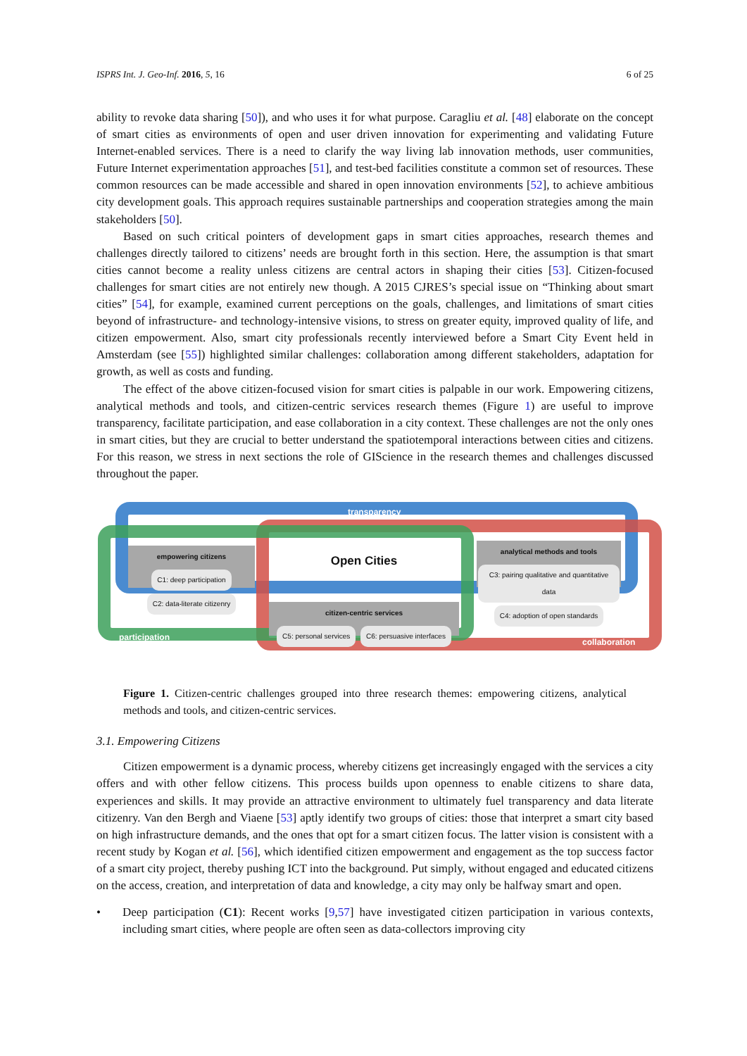ISPRS Int. J. Geo-Inf. 2016, 5, 16 6 of 25
ability to revoke data sharing [50]), and who uses it for what purpose. Caragliu et al. [48] elaborate on the concept of smart cities as environments of open and user driven innovation for experimenting and validating Future Internet-enabled services. There is a need to clarify the way living lab innovation methods, user communities, Future Internet experimentation approaches [51], and test-bed facilities constitute a common set of resources. These common resources can be made accessible and shared in open innovation environments [52], to achieve ambitious city development goals. This approach requires sustainable partnerships and cooperation strategies among the main stakeholders [50].
Based on such critical pointers of development gaps in smart cities approaches, research themes and challenges directly tailored to citizens’ needs are brought forth in this section. Here, the assumption is that smart cities cannot become a reality unless citizens are central actors in shaping their cities [53]. Citizen-focused challenges for smart cities are not entirely new though. A 2015 CJRES’s special issue on “Thinking about smart cities” [54], for example, examined current perceptions on the goals, challenges, and limitations of smart cities beyond of infrastructure- and technology-intensive visions, to stress on greater equity, improved quality of life, and citizen empowerment. Also, smart city professionals recently interviewed before a Smart City Event held in Amsterdam (see [55]) highlighted similar challenges: collaboration among different stakeholders, adaptation for growth, as well as costs and funding.
The effect of the above citizen-focused vision for smart cities is palpable in our work. Empowering citizens, analytical methods and tools, and citizen-centric services research themes (Figure 1) are useful to improve transparency, facilitate participation, and ease collaboration in a city context. These challenges are not the only ones in smart cities, but they are crucial to better understand the spatiotemporal interactions between cities and citizens. For this reason, we stress in next sections the role of GIScience in the research themes and challenges discussed throughout the paper.
transparency
empowering citizens
C1: deep participation C2: data-literate citizenry
Open Cities
analytical methods and tools
C3: pairing qualitative and quantitative data C4: adoption of open standards
citizen-centric services
C5: personal services C6: persuasive interfaces
participation collaboration
Figure 1. Citizen-centric challenges grouped into three research themes: empowering citizens, analytical methods and tools, and citizen-centric services.
3.1. Empowering Citizens
Citizen empowerment is a dynamic process, whereby citizens get increasingly engaged with the services a city offers and with other fellow citizens. This process builds upon openness to enable citizens to share data, experiences and skills. It may provide an attractive environment to ultimately fuel transparency and data literate citizenry. Van den Bergh and Viaene [53] aptly identify two groups of cities: those that interpret a smart city based on high infrastructure demands, and the ones that opt for a smart citizen focus. The latter vision is consistent with a recent study by Kogan et al. [56], which identified citizen empowerment and engagement as the top success factor of a smart city project, thereby pushing ICT into the background. Put simply, without engaged and educated citizens on the access, creation, and interpretation of data and knowledge, a city may only be halfway smart and open.
• Deep participation (C1): Recent works [9,57] have investigated citizen participation in various contexts, including smart cities, where people are often seen as data-collectors improving city